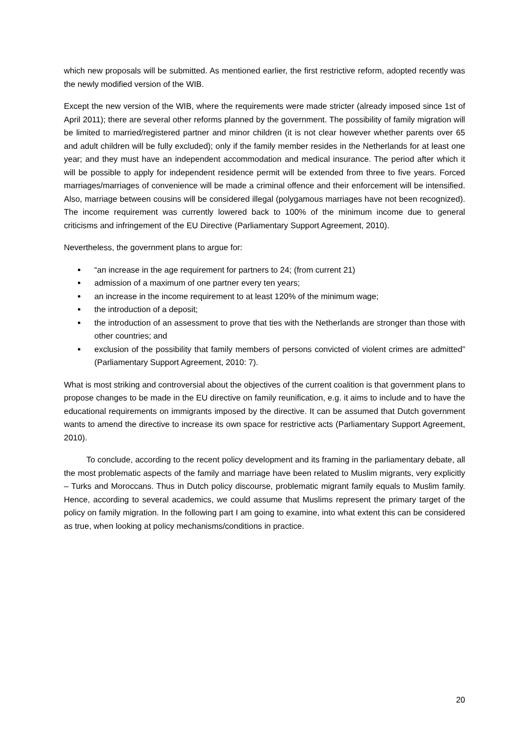which new proposals will be submitted. As mentioned earlier, the first restrictive reform, adopted recently was the newly modified version of the WIB.
Except the new version of the WIB, where the requirements were made stricter (already imposed since 1st of April 2011); there are several other reforms planned by the government. The possibility of family migration will be limited to married/registered partner and minor children (it is not clear however whether parents over 65 and adult children will be fully excluded); only if the family member resides in the Netherlands for at least one year; and they must have an independent accommodation and medical insurance. The period after which it will be possible to apply for independent residence permit will be extended from three to five years. Forced marriages/marriages of convenience will be made a criminal offence and their enforcement will be intensified. Also, marriage between cousins will be considered illegal (polygamous marriages have not been recognized). The income requirement was currently lowered back to 100% of the minimum income due to general criticisms and infringement of the EU Directive (Parliamentary Support Agreement, 2010).
Nevertheless, the government plans to argue for:
“an increase in the age requirement for partners to 24; (from current 21)
admission of a maximum of one partner every ten years;
an increase in the income requirement to at least 120% of the minimum wage;
the introduction of a deposit;
the introduction of an assessment to prove that ties with the Netherlands are stronger than those with other countries; and
exclusion of the possibility that family members of persons convicted of violent crimes are admitted” (Parliamentary Support Agreement, 2010: 7).
What is most striking and controversial about the objectives of the current coalition is that government plans to propose changes to be made in the EU directive on family reunification, e.g. it aims to include and to have the educational requirements on immigrants imposed by the directive. It can be assumed that Dutch government wants to amend the directive to increase its own space for restrictive acts (Parliamentary Support Agreement, 2010).
To conclude, according to the recent policy development and its framing in the parliamentary debate, all the most problematic aspects of the family and marriage have been related to Muslim migrants, very explicitly – Turks and Moroccans. Thus in Dutch policy discourse, problematic migrant family equals to Muslim family. Hence, according to several academics, we could assume that Muslims represent the primary target of the policy on family migration. In the following part I am going to examine, into what extent this can be considered as true, when looking at policy mechanisms/conditions in practice.
20